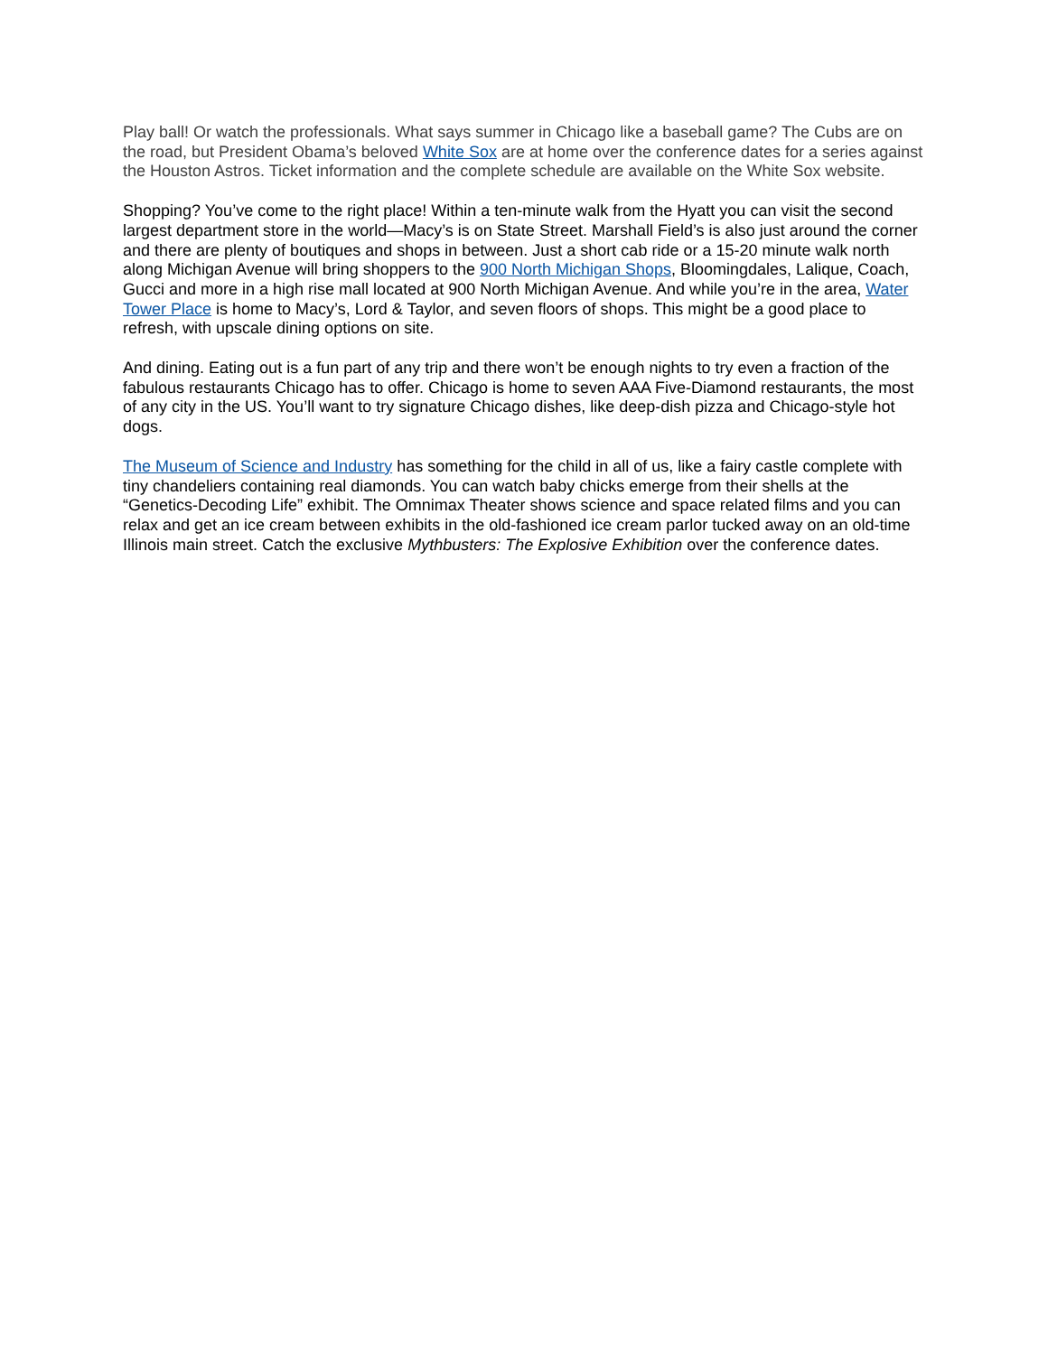Play ball! Or watch the professionals. What says summer in Chicago like a baseball game? The Cubs are on the road, but President Obama’s beloved White Sox are at home over the conference dates for a series against the Houston Astros. Ticket information and the complete schedule are available on the White Sox website.
Shopping? You’ve come to the right place! Within a ten-minute walk from the Hyatt you can visit the second largest department store in the world—Macy’s is on State Street. Marshall Field’s is also just around the corner and there are plenty of boutiques and shops in between. Just a short cab ride or a 15-20 minute walk north along Michigan Avenue will bring shoppers to the 900 North Michigan Shops, Bloomingdales, Lalique, Coach, Gucci and more in a high rise mall located at 900 North Michigan Avenue. And while you’re in the area, Water Tower Place is home to Macy’s, Lord & Taylor, and seven floors of shops. This might be a good place to refresh, with upscale dining options on site.
And dining. Eating out is a fun part of any trip and there won’t be enough nights to try even a fraction of the fabulous restaurants Chicago has to offer. Chicago is home to seven AAA Five-Diamond restaurants, the most of any city in the US. You’ll want to try signature Chicago dishes, like deep-dish pizza and Chicago-style hot dogs.
The Museum of Science and Industry has something for the child in all of us, like a fairy castle complete with tiny chandeliers containing real diamonds. You can watch baby chicks emerge from their shells at the “Genetics-Decoding Life” exhibit. The Omnimax Theater shows science and space related films and you can relax and get an ice cream between exhibits in the old-fashioned ice cream parlor tucked away on an old-time Illinois main street. Catch the exclusive Mythbusters: The Explosive Exhibition over the conference dates.